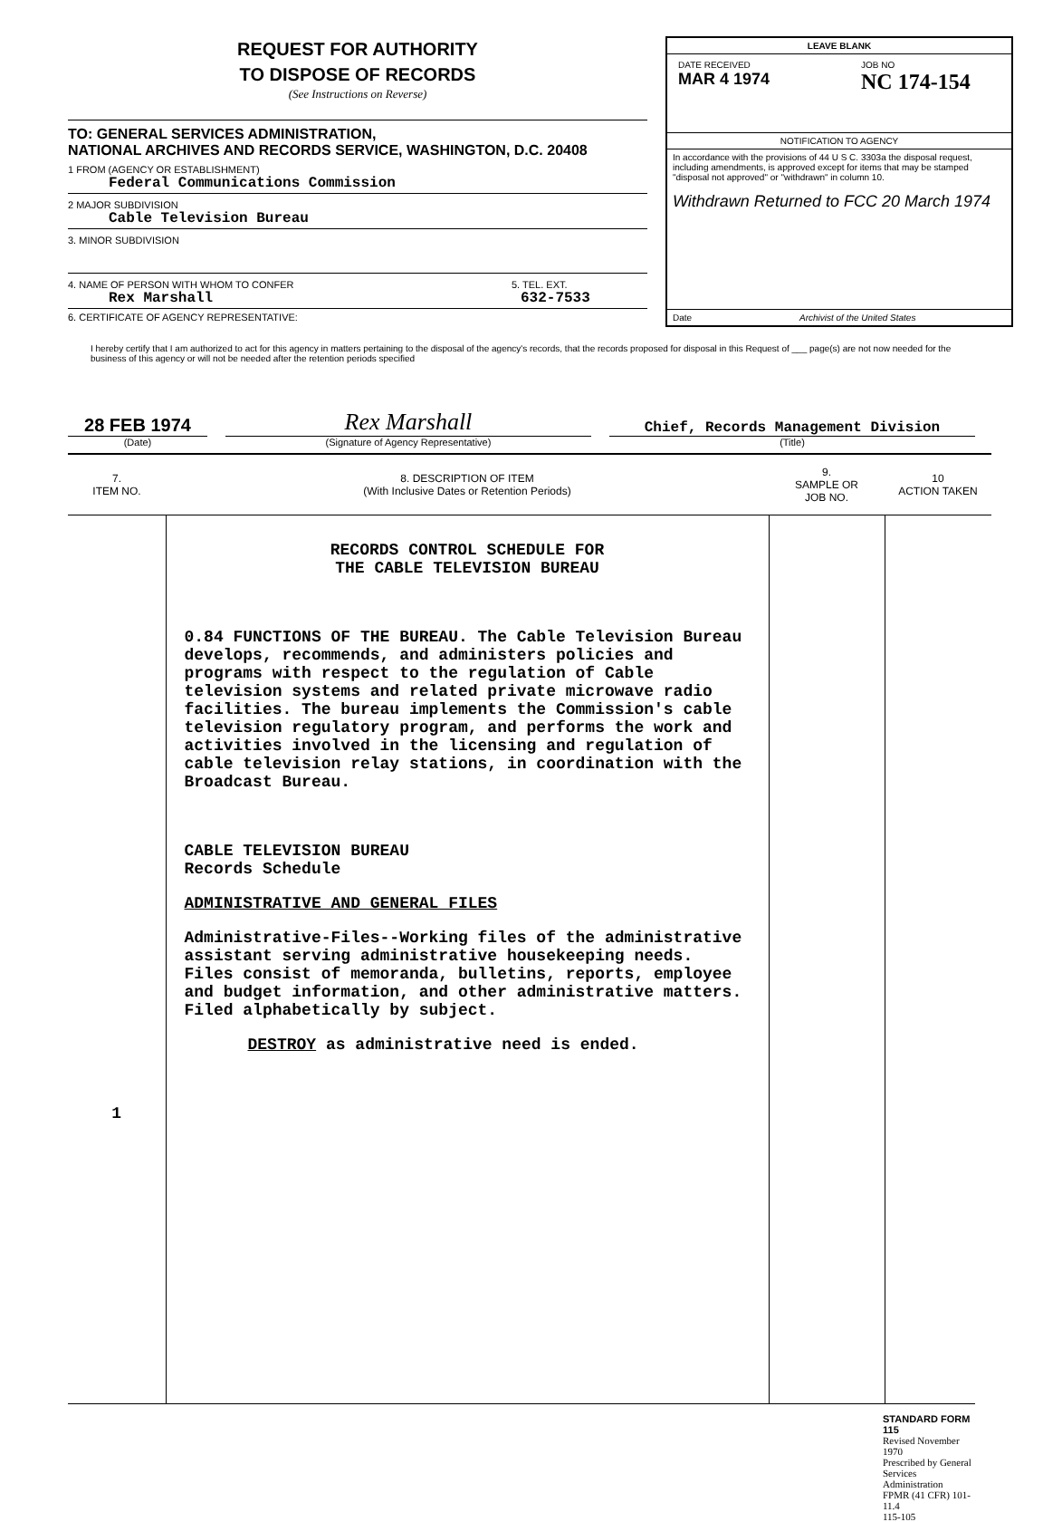REQUEST FOR AUTHORITY
TO DISPOSE OF RECORDS
(See Instructions on Reverse)
TO: GENERAL SERVICES ADMINISTRATION,
NATIONAL ARCHIVES AND RECORDS SERVICE, WASHINGTON, D.C. 20408
1 FROM (AGENCY OR ESTABLISHMENT)
Federal Communications Commission
2 MAJOR SUBDIVISION
Cable Television Bureau
3. MINOR SUBDIVISION
4. NAME OF PERSON WITH WHOM TO CONFER
Rex Marshall
5. TEL. EXT.
632-7533
6. CERTIFICATE OF AGENCY REPRESENTATIVE:
LEAVE BLANK
DATE RECEIVED
MAR 4 1974
JOB NO
NC 174-154
NOTIFICATION TO AGENCY
In accordance with the provisions of 44 U S C. 3303a the disposal request, including amendments, is approved except for items that may be stamped "disposal not approved" or "withdrawn" in column 10.
Withdrawn Returned to FCC 20 March 1974
Date Archivist of the United States
I hereby certify that I am authorized to act for this agency in matters pertaining to the disposal of the agency's records, that the records proposed for disposal in this Request of ___ page(s) are not now needed for the business of this agency or will not be needed after the retention periods specified
28 FEB 1974
(Date)
Rex Marshall
(Signature of Agency Representative)
Chief, Records Management Division
(Title)
| 7. ITEM NO. | 8. DESCRIPTION OF ITEM (With Inclusive Dates or Retention Periods) | 9. SAMPLE OR JOB NO. | 10 ACTION TAKEN |
| --- | --- | --- | --- |
| 1 | RECORDS CONTROL SCHEDULE FOR THE CABLE TELEVISION BUREAU 0.84 FUNCTIONS OF THE BUREAU. The Cable Television Bureau develops, recommends, and administers policies and programs with respect to the regulation of Cable television systems and related private microwave radio facilities. The bureau implements the Commission's cable television regulatory program, and performs the work and activities involved in the licensing and regulation of cable television relay stations, in coordination with the Broadcast Bureau. CABLE TELEVISION BUREAU Records Schedule ADMINISTRATIVE AND GENERAL FILES Administrative-Files--Working files of the administrative assistant serving administrative housekeeping needs. Files consist of memoranda, bulletins, reports, employee and budget information, and other administrative matters. Filed alphabetically by subject. DESTROY as administrative need is ended. | | |
STANDARD FORM 115
Revised November 1970
Prescribed by General Services Administration
FPMR (41 CFR) 101-11.4
115-105